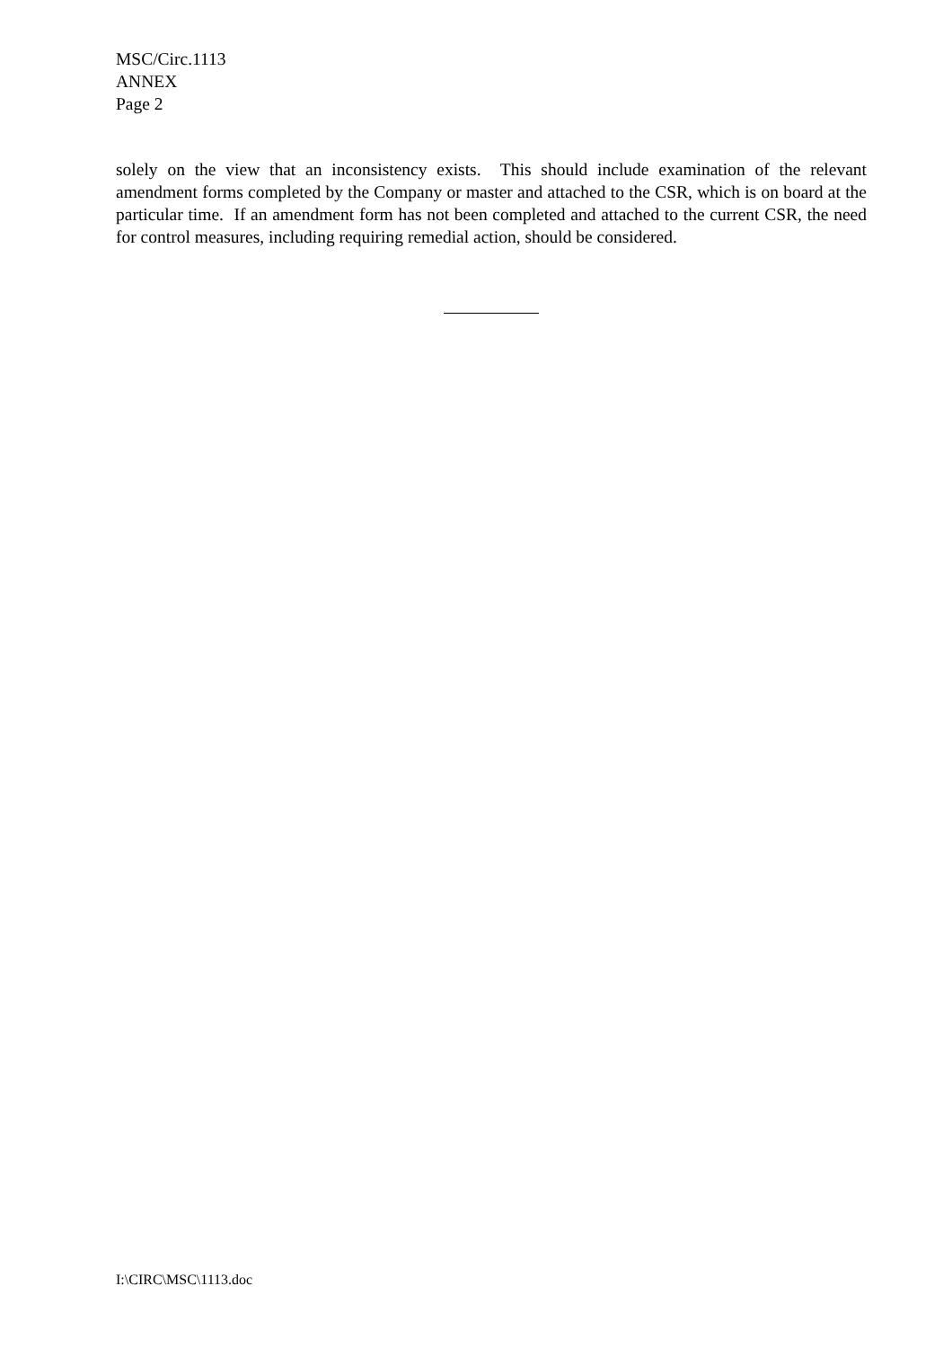MSC/Circ.1113
ANNEX
Page 2
solely on the view that an inconsistency exists. This should include examination of the relevant amendment forms completed by the Company or master and attached to the CSR, which is on board at the particular time. If an amendment form has not been completed and attached to the current CSR, the need for control measures, including requiring remedial action, should be considered.
I:\CIRC\MSC\1113.doc